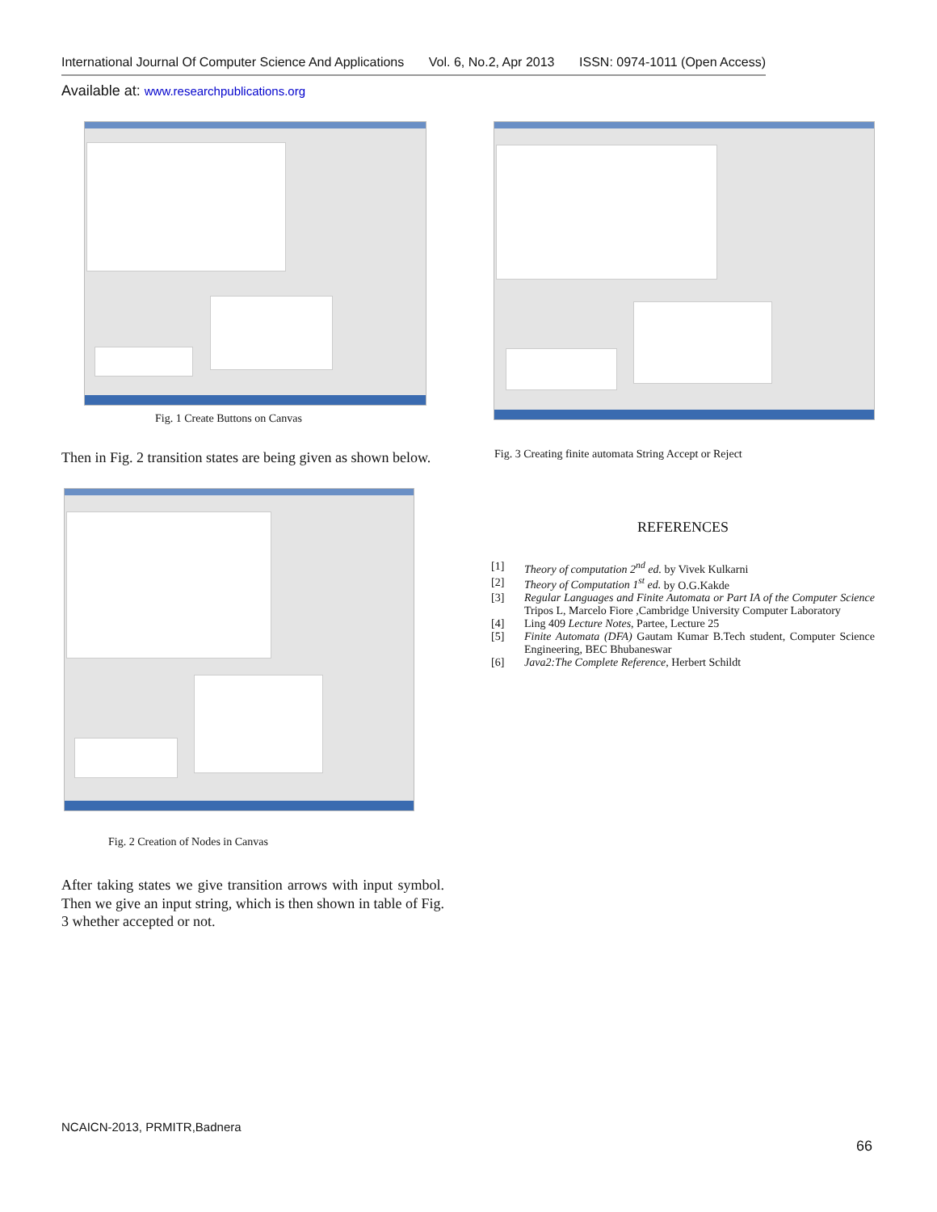International Journal Of Computer Science And Applications Vol. 6, No.2, Apr 2013 ISSN: 0974-1011 (Open Access)
Available at: www.researchpublications.org
Fig. 1 Create Buttons on Canvas
Then in Fig. 2 transition states are being given as shown below.
Fig. 2 Creation of Nodes in Canvas
After taking states we give transition arrows with input symbol. Then we give an input string, which is then shown in table of Fig. 3 whether accepted or not.
Fig. 3 Creating finite automata String Accept or Reject
REFERENCES
[1] Theory of computation 2<sup>nd</sup> ed. by Vivek Kulkarni
[2] Theory of Computation 1<sup>st</sup> ed. by O.G.Kakde
[3] Regular Languages and Finite Automata or Part IA of the Computer Science Tripos L, Marcelo Fiore ,Cambridge University Computer Laboratory
[4] Ling 409 Lecture Notes, Partee, Lecture 25
[5] Finite Automata (DFA) Gautam Kumar B.Tech student, Computer Science Engineering, BEC Bhubaneswar
[6] Java2:The Complete Reference, Herbert Schildt
NCAICN-2013, PRMITR,Badnera
66